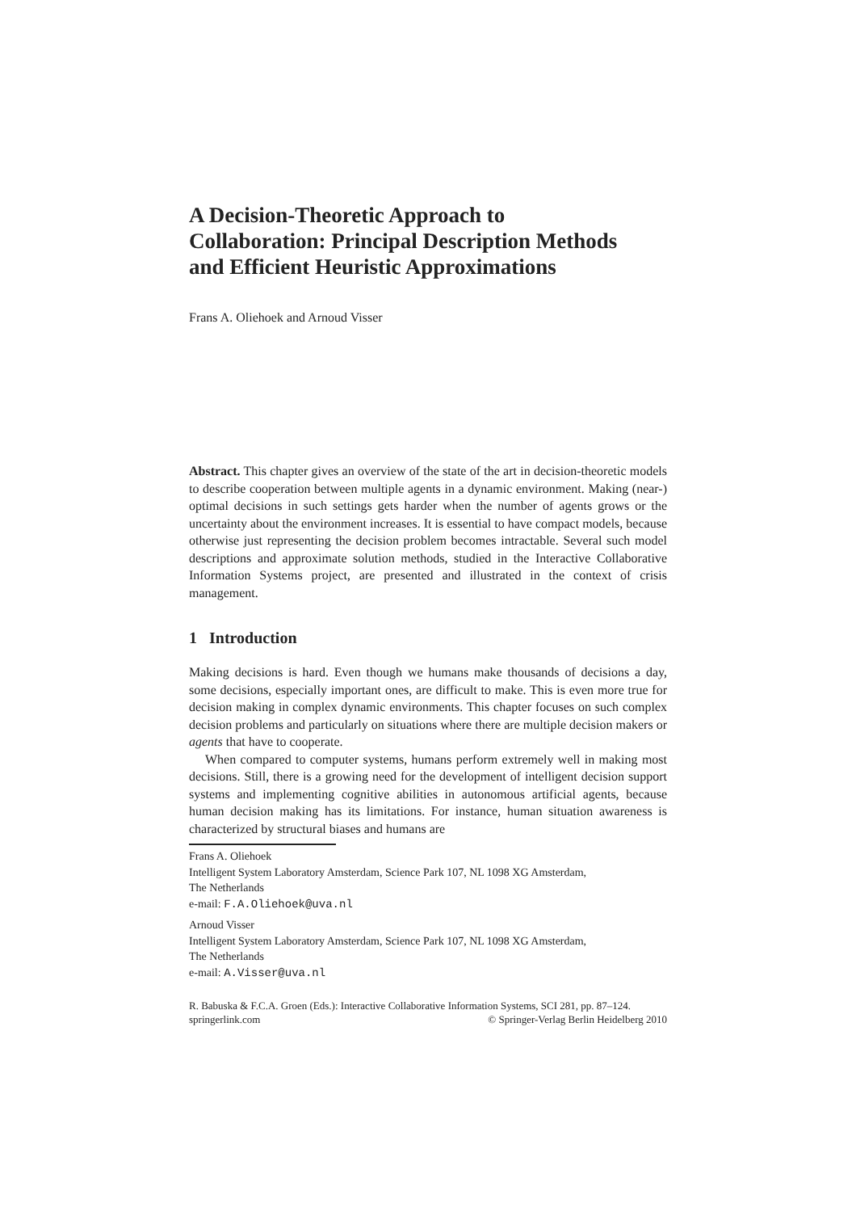A Decision-Theoretic Approach to
Collaboration: Principal Description Methods
and Efficient Heuristic Approximations
Frans A. Oliehoek and Arnoud Visser
Abstract. This chapter gives an overview of the state of the art in decision-theoretic models to describe cooperation between multiple agents in a dynamic environment. Making (near-) optimal decisions in such settings gets harder when the number of agents grows or the uncertainty about the environment increases. It is essential to have compact models, because otherwise just representing the decision problem becomes intractable. Several such model descriptions and approximate solution methods, studied in the Interactive Collaborative Information Systems project, are presented and illustrated in the context of crisis management.
1 Introduction
Making decisions is hard. Even though we humans make thousands of decisions a day, some decisions, especially important ones, are difficult to make. This is even more true for decision making in complex dynamic environments. This chapter focuses on such complex decision problems and particularly on situations where there are multiple decision makers or agents that have to cooperate.
When compared to computer systems, humans perform extremely well in making most decisions. Still, there is a growing need for the development of intelligent decision support systems and implementing cognitive abilities in autonomous artificial agents, because human decision making has its limitations. For instance, human situation awareness is characterized by structural biases and humans are
Frans A. Oliehoek
Intelligent System Laboratory Amsterdam, Science Park 107, NL 1098 XG Amsterdam,
The Netherlands
e-mail: F.A.Oliehoek@uva.nl
Arnoud Visser
Intelligent System Laboratory Amsterdam, Science Park 107, NL 1098 XG Amsterdam,
The Netherlands
e-mail: A.Visser@uva.nl
R. Babuska & F.C.A. Groen (Eds.): Interactive Collaborative Information Systems, SCI 281, pp. 87–124.
springerlink.com © Springer-Verlag Berlin Heidelberg 2010